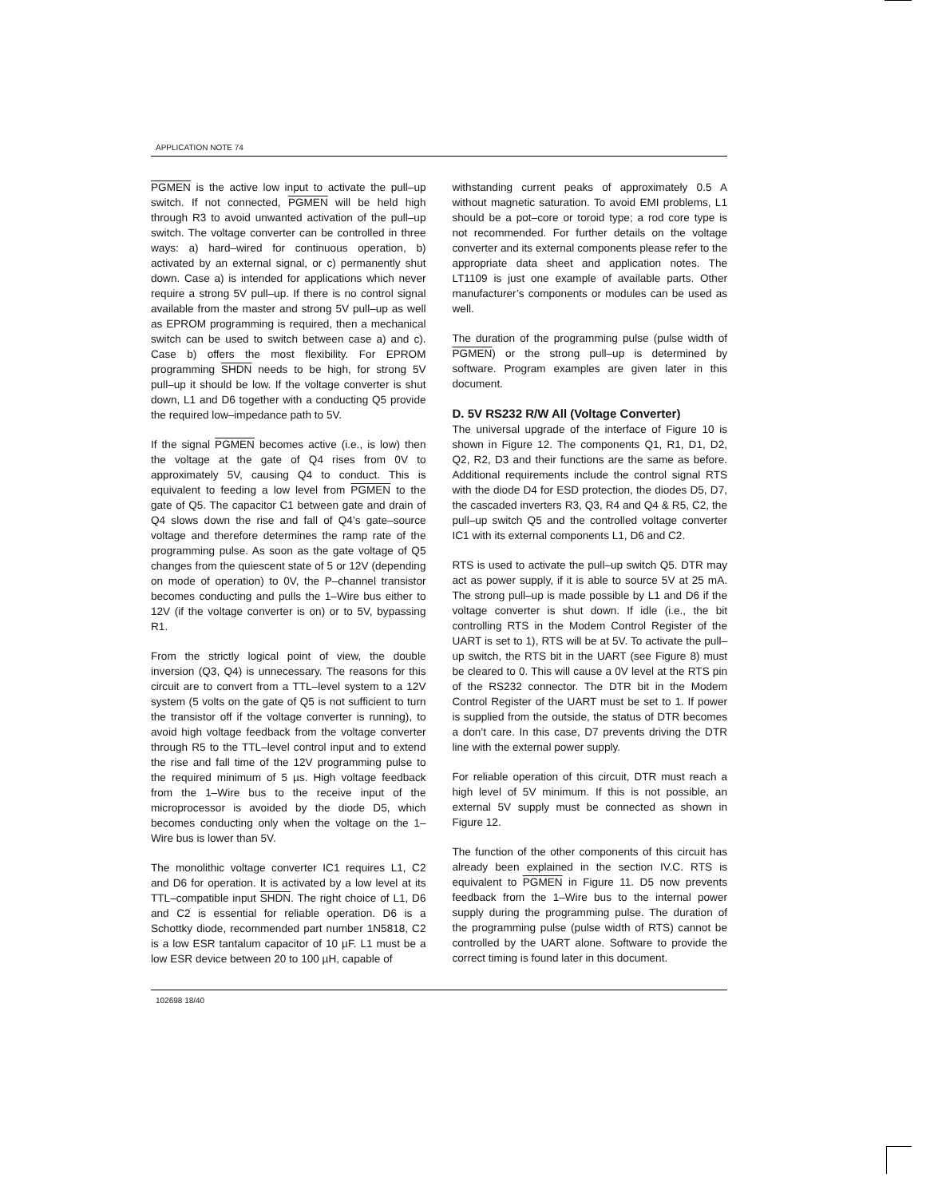APPLICATION NOTE 74
PGMEN is the active low input to activate the pull–up switch. If not connected, PGMEN will be held high through R3 to avoid unwanted activation of the pull–up switch. The voltage converter can be controlled in three ways: a) hard–wired for continuous operation, b) activated by an external signal, or c) permanently shut down. Case a) is intended for applications which never require a strong 5V pull–up. If there is no control signal available from the master and strong 5V pull–up as well as EPROM programming is required, then a mechanical switch can be used to switch between case a) and c). Case b) offers the most flexibility. For EPROM programming SHDN needs to be high, for strong 5V pull–up it should be low. If the voltage converter is shut down, L1 and D6 together with a conducting Q5 provide the required low–impedance path to 5V.
If the signal PGMEN becomes active (i.e., is low) then the voltage at the gate of Q4 rises from 0V to approximately 5V, causing Q4 to conduct. This is equivalent to feeding a low level from PGMEN to the gate of Q5. The capacitor C1 between gate and drain of Q4 slows down the rise and fall of Q4’s gate–source voltage and therefore determines the ramp rate of the programming pulse. As soon as the gate voltage of Q5 changes from the quiescent state of 5 or 12V (depending on mode of operation) to 0V, the P–channel transistor becomes conducting and pulls the 1–Wire bus either to 12V (if the voltage converter is on) or to 5V, bypassing R1.
From the strictly logical point of view, the double inversion (Q3, Q4) is unnecessary. The reasons for this circuit are to convert from a TTL–level system to a 12V system (5 volts on the gate of Q5 is not sufficient to turn the transistor off if the voltage converter is running), to avoid high voltage feedback from the voltage converter through R5 to the TTL–level control input and to extend the rise and fall time of the 12V programming pulse to the required minimum of 5 µs. High voltage feedback from the 1–Wire bus to the receive input of the microprocessor is avoided by the diode D5, which becomes conducting only when the voltage on the 1–Wire bus is lower than 5V.
The monolithic voltage converter IC1 requires L1, C2 and D6 for operation. It is activated by a low level at its TTL–compatible input SHDN. The right choice of L1, D6 and C2 is essential for reliable operation. D6 is a Schottky diode, recommended part number 1N5818, C2 is a low ESR tantalum capacitor of 10 µF. L1 must be a low ESR device between 20 to 100 µH, capable of
withstanding current peaks of approximately 0.5 A without magnetic saturation. To avoid EMI problems, L1 should be a pot–core or toroid type; a rod core type is not recommended. For further details on the voltage converter and its external components please refer to the appropriate data sheet and application notes. The LT1109 is just one example of available parts. Other manufacturer’s components or modules can be used as well.
The duration of the programming pulse (pulse width of PGMEN) or the strong pull–up is determined by software. Program examples are given later in this document.
D. 5V RS232 R/W All (Voltage Converter)
The universal upgrade of the interface of Figure 10 is shown in Figure 12. The components Q1, R1, D1, D2, Q2, R2, D3 and their functions are the same as before. Additional requirements include the control signal RTS with the diode D4 for ESD protection, the diodes D5, D7, the cascaded inverters R3, Q3, R4 and Q4 & R5, C2, the pull–up switch Q5 and the controlled voltage converter IC1 with its external components L1, D6 and C2.
RTS is used to activate the pull–up switch Q5. DTR may act as power supply, if it is able to source 5V at 25 mA. The strong pull–up is made possible by L1 and D6 if the voltage converter is shut down. If idle (i.e., the bit controlling RTS in the Modem Control Register of the UART is set to 1), RTS will be at 5V. To activate the pull–up switch, the RTS bit in the UART (see Figure 8) must be cleared to 0. This will cause a 0V level at the RTS pin of the RS232 connector. The DTR bit in the Modem Control Register of the UART must be set to 1. If power is supplied from the outside, the status of DTR becomes a don’t care. In this case, D7 prevents driving the DTR line with the external power supply.
For reliable operation of this circuit, DTR must reach a high level of 5V minimum. If this is not possible, an external 5V supply must be connected as shown in Figure 12.
The function of the other components of this circuit has already been explained in the section IV.C. RTS is equivalent to PGMEN in Figure 11. D5 now prevents feedback from the 1–Wire bus to the internal power supply during the programming pulse. The duration of the programming pulse (pulse width of RTS) cannot be controlled by the UART alone. Software to provide the correct timing is found later in this document.
102698 18/40